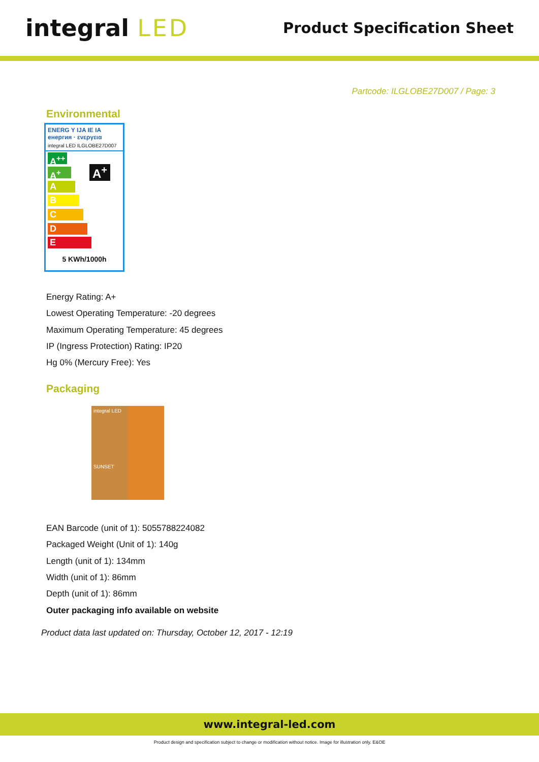integral LED
Product Specification Sheet
Partcode: ILGLOBE27D007 / Page: 3
Environmental
ENERG Y IJA IE IA
енергия · ενεργεια
integral LED ILGLOBE27D007
A<sup>++</sup>
A<sup>+</sup> A<sup>+</sup>
A
B
C
D
E
5 KWh/1000h
Energy Rating: A+
Lowest Operating Temperature: -20 degrees
Maximum Operating Temperature: 45 degrees
IP (Ingress Protection) Rating: IP20
Hg 0% (Mercury Free): Yes
Packaging
integral LED
SUNSET
EAN Barcode (unit of 1): 5055788224082
Packaged Weight (Unit of 1): 140g
Length (unit of 1): 134mm
Width (unit of 1): 86mm
Depth (unit of 1): 86mm
Outer packaging info available on website
Product data last updated on: Thursday, October 12, 2017 - 12:19
www.integral-led.com
Product design and specification subject to change or modification without notice. Image for illustration only. E&OE